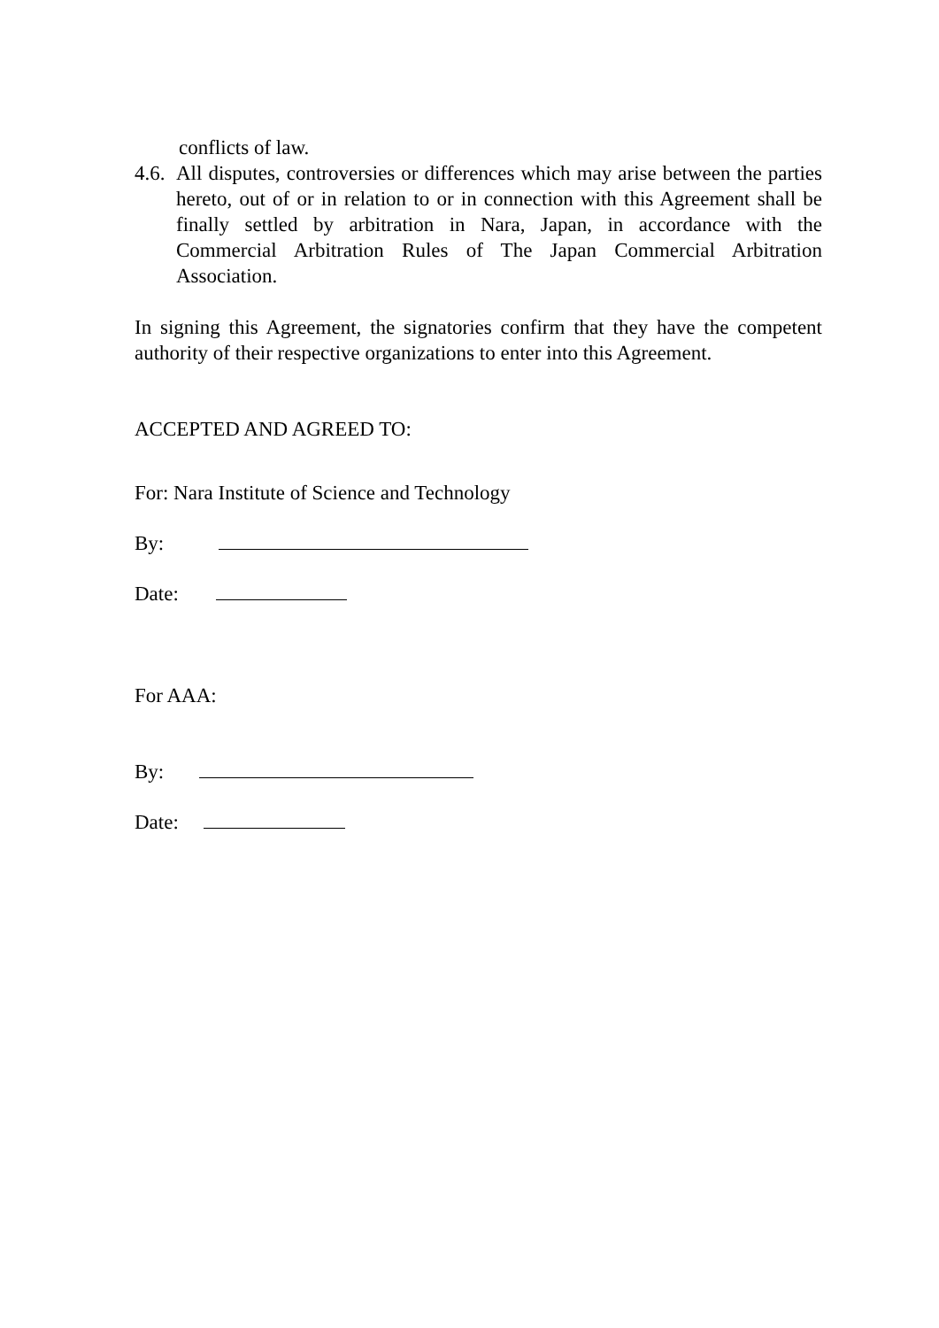conflicts of law.
4.6.
All disputes, controversies or differences which may arise between the parties hereto, out of or in relation to or in connection with this Agreement shall be finally settled by arbitration in Nara, Japan, in accordance with the Commercial Arbitration Rules of The Japan Commercial Arbitration Association.
In signing this Agreement, the signatories confirm that they have the competent authority of their respective organizations to enter into this Agreement.
ACCEPTED AND AGREED TO:
For: Nara Institute of Science and Technology
By:
Date:
For AAA:
By:
Date: